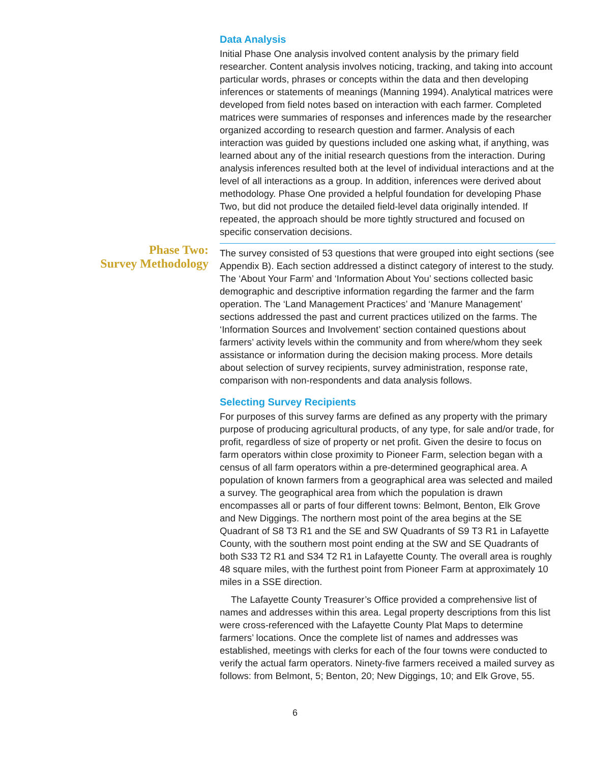Data Analysis
Initial Phase One analysis involved content analysis by the primary field researcher. Content analysis involves noticing, tracking, and taking into account particular words, phrases or concepts within the data and then developing inferences or statements of meanings (Manning 1994). Analytical matrices were developed from field notes based on interaction with each farmer. Completed matrices were summaries of responses and inferences made by the researcher organized according to research question and farmer. Analysis of each interaction was guided by questions included one asking what, if anything, was learned about any of the initial research questions from the interaction. During analysis inferences resulted both at the level of individual interactions and at the level of all interactions as a group. In addition, inferences were derived about methodology. Phase One provided a helpful foundation for developing Phase Two, but did not produce the detailed field-level data originally intended. If repeated, the approach should be more tightly structured and focused on specific conservation decisions.
Phase Two:
Survey Methodology
The survey consisted of 53 questions that were grouped into eight sections (see Appendix B). Each section addressed a distinct category of interest to the study. The ‘About Your Farm’ and ‘Information About You’ sections collected basic demographic and descriptive information regarding the farmer and the farm operation. The ‘Land Management Practices’ and ‘Manure Management’ sections addressed the past and current practices utilized on the farms. The ‘Information Sources and Involvement’ section contained questions about farmers’ activity levels within the community and from where/whom they seek assistance or information during the decision making process. More details about selection of survey recipients, survey administration, response rate, comparison with non-respondents and data analysis follows.
Selecting Survey Recipients
For purposes of this survey farms are defined as any property with the primary purpose of producing agricultural products, of any type, for sale and/or trade, for profit, regardless of size of property or net profit. Given the desire to focus on farm operators within close proximity to Pioneer Farm, selection began with a census of all farm operators within a pre-determined geographical area. A population of known farmers from a geographical area was selected and mailed a survey. The geographical area from which the population is drawn encompasses all or parts of four different towns: Belmont, Benton, Elk Grove and New Diggings. The northern most point of the area begins at the SE Quadrant of S8 T3 R1 and the SE and SW Quadrants of S9 T3 R1 in Lafayette County, with the southern most point ending at the SW and SE Quadrants of both S33 T2 R1 and S34 T2 R1 in Lafayette County. The overall area is roughly 48 square miles, with the furthest point from Pioneer Farm at approximately 10 miles in a SSE direction.
The Lafayette County Treasurer’s Office provided a comprehensive list of names and addresses within this area. Legal property descriptions from this list were cross-referenced with the Lafayette County Plat Maps to determine farmers’ locations. Once the complete list of names and addresses was established, meetings with clerks for each of the four towns were conducted to verify the actual farm operators. Ninety-five farmers received a mailed survey as follows: from Belmont, 5; Benton, 20; New Diggings, 10; and Elk Grove, 55.
6